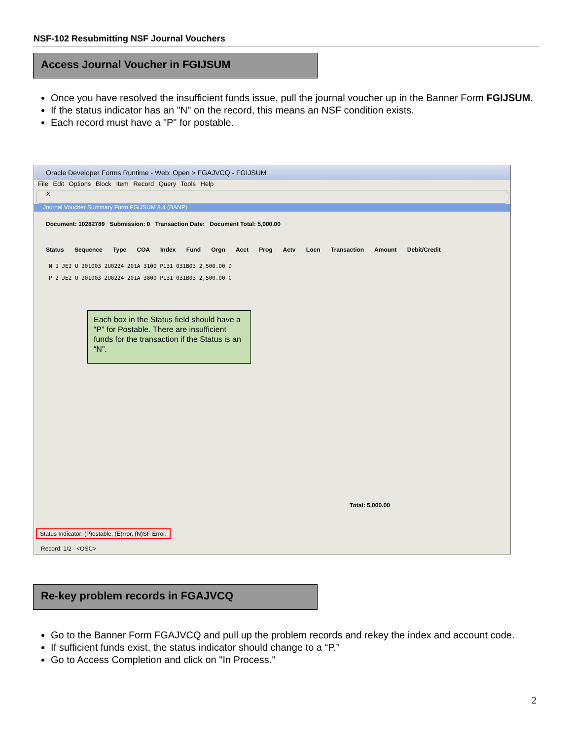NSF-102 Resubmitting NSF Journal Vouchers
Access Journal Voucher in FGIJSUM
Once you have resolved the insufficient funds issue, pull the journal voucher up in the Banner Form FGIJSUM.
If the status indicator has an "N" on the record, this means an NSF condition exists.
Each record must have a "P" for postable.
Oracle Developer Forms Runtime - Web: Open > FGAJVCQ - FGIJSUM
File Edit Options Block Item Record Query Tools Help
X
Journal Voucher Summary Form FGIJSUM 8.4 (BANP)
Document: 10282789 Submission: 0 Transaction Date: Document Total: 5,000.00
Status Sequence Type COA Index Fund Orgn Acct Prog Actv Locn Transaction Amount Debit/Credit
N 1 JE2 U 201003 2U0224 201A 3100 P131 031B03 2,500.00 D
P 2 JE2 U 201003 2U0224 201A 3800 P131 031B03 2,500.00 C
Each box in the Status field should have a “P” for Postable. There are insufficient funds for the transaction if the Status is an “N”.
Total: 5,000.00
Status Indicator: (P)ostable, (E)rror, (N)SF Error.
Record: 1/2 <OSC>
Re-key problem records in FGAJVCQ
Go to the Banner Form FGAJVCQ and pull up the problem records and rekey the index and account code.
If sufficient funds exist, the status indicator should change to a “P.”
Go to Access Completion and click on "In Process."
2